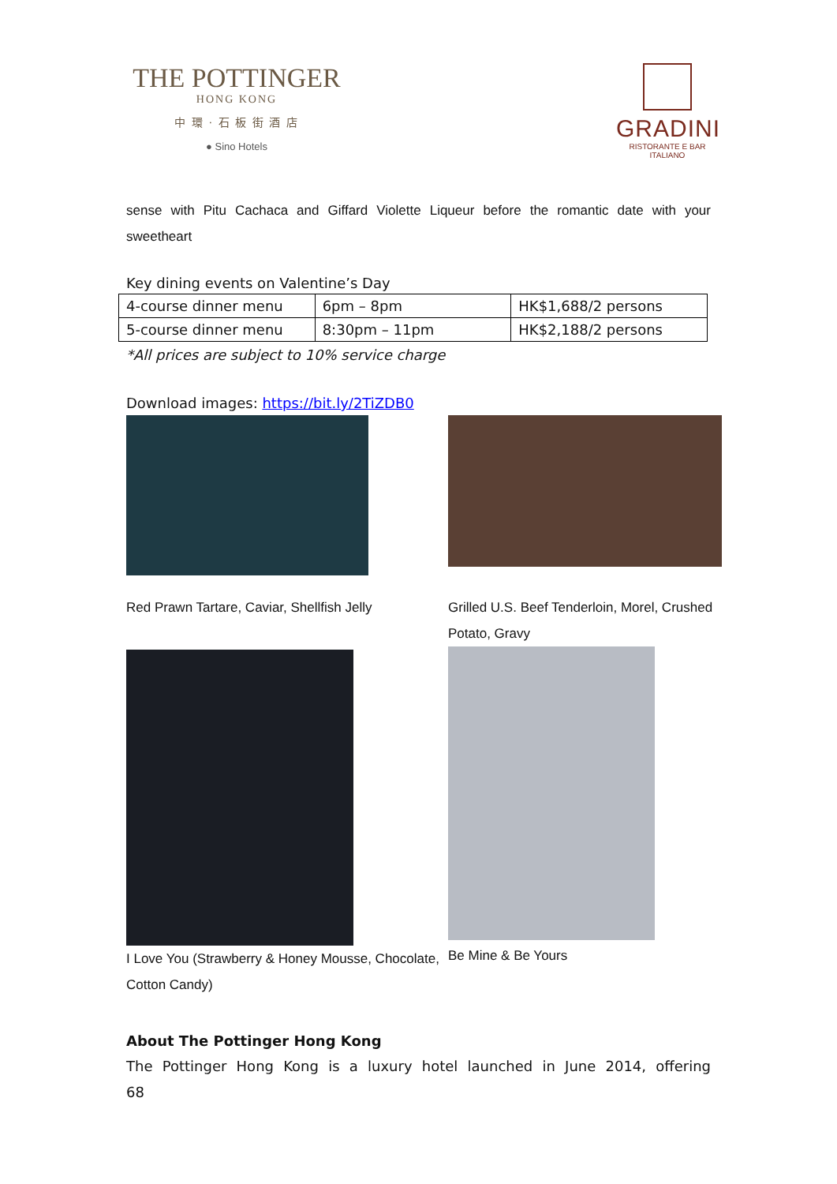THE POTTINGER
HONG KONG
中 環 · 石 板 街 酒 店
● Sino Hotels
GRADINI
RISTORANTE E BAR ITALIANO
sense with Pitu Cachaca and Giffard Violette Liqueur before the romantic date with your sweetheart
Key dining events on Valentine’s Day
| 4-course dinner menu | 6pm – 8pm | HK$1,688/2 persons |
| 5-course dinner menu | 8:30pm – 11pm | HK$2,188/2 persons |
*All prices are subject to 10% service charge
Download images: https://bit.ly/2TiZDB0
Red Prawn Tartare, Caviar, Shellfish Jelly
Grilled U.S. Beef Tenderloin, Morel, Crushed Potato, Gravy
I Love You (Strawberry & Honey Mousse, Chocolate, Cotton Candy)
Be Mine & Be Yours
About The Pottinger Hong Kong
The Pottinger Hong Kong is a luxury hotel launched in June 2014, offering 68